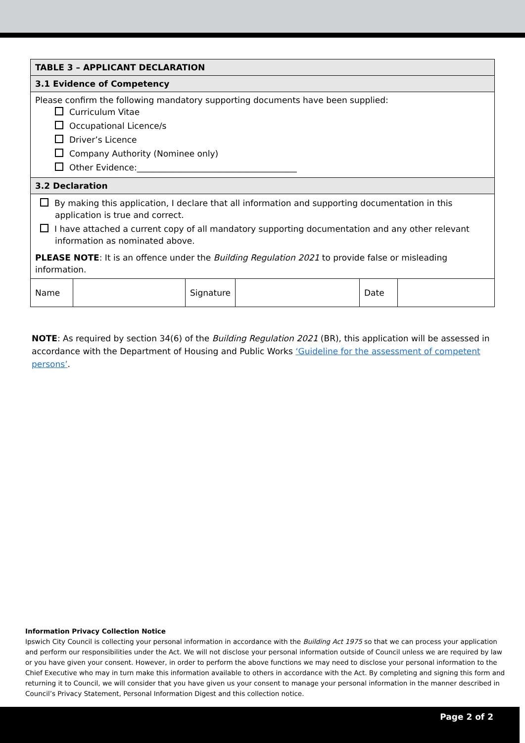| TABLE 3 – APPLICANT DECLARATION | | | | | |
| 3.1 Evidence of Competency | | | | | |
| Please confirm the following mandatory supporting documents have been supplied: Curriculum Vitae Occupational Licence/s Driver’s Licence Company Authority (Nominee only) Other Evidence:______________________________________ | | | | | |
| 3.2 Declaration | | | | | |
| By making this application, I declare that all information and supporting documentation in this application is true and correct. I have attached a current copy of all mandatory supporting documentation and any other relevant information as nominated above. PLEASE NOTE : It is an offence under the Building Regulation 2021 to provide false or misleading information. | | | | | |
| Name | | Signature | | Date | |
NOTE: As required by section 34(6) of the Building Regulation 2021 (BR), this application will be assessed in accordance with the Department of Housing and Public Works ‘Guideline for the assessment of competent persons’.
Information Privacy Collection Notice
Ipswich City Council is collecting your personal information in accordance with the Building Act 1975 so that we can process your application and perform our responsibilities under the Act. We will not disclose your personal information outside of Council unless we are required by law or you have given your consent. However, in order to perform the above functions we may need to disclose your personal information to the Chief Executive who may in turn make this information available to others in accordance with the Act. By completing and signing this form and returning it to Council, we will consider that you have given us your consent to manage your personal information in the manner described in Council’s Privacy Statement, Personal Information Digest and this collection notice.
Page 2 of 2